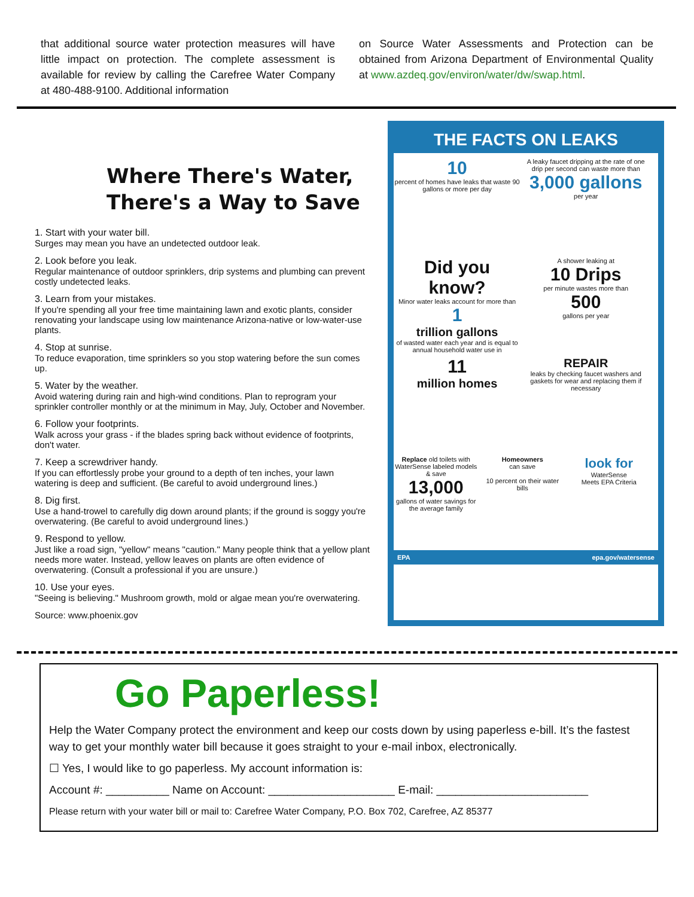that additional source water protection measures will have little impact on protection. The complete assessment is available for review by calling the Carefree Water Company at 480-488-9100. Additional information
on Source Water Assessments and Protection can be obtained from Arizona Department of Environmental Quality at www.azdeq.gov/environ/water/dw/swap.html.
Where There's Water,
There's a Way to Save
1. Start with your water bill.
Surges may mean you have an undetected outdoor leak.
2. Look before you leak.
Regular maintenance of outdoor sprinklers, drip systems and plumbing can prevent costly undetected leaks.
3. Learn from your mistakes.
If you're spending all your free time maintaining lawn and exotic plants, consider renovating your landscape using low maintenance Arizona-native or low-water-use plants.
4. Stop at sunrise.
To reduce evaporation, time sprinklers so you stop watering before the sun comes up.
5. Water by the weather.
Avoid watering during rain and high-wind conditions. Plan to reprogram your sprinkler controller monthly or at the minimum in May, July, October and November.
6. Follow your footprints.
Walk across your grass - if the blades spring back without evidence of footprints, don't water.
7. Keep a screwdriver handy.
If you can effortlessly probe your ground to a depth of ten inches, your lawn watering is deep and sufficient. (Be careful to avoid underground lines.)
8. Dig first.
Use a hand-trowel to carefully dig down around plants; if the ground is soggy you're overwatering. (Be careful to avoid underground lines.)
9. Respond to yellow.
Just like a road sign, "yellow" means "caution." Many people think that a yellow plant needs more water. Instead, yellow leaves on plants are often evidence of overwatering. (Consult a professional if you are unsure.)
10. Use your eyes.
"Seeing is believing." Mushroom growth, mold or algae mean you're overwatering.
Source: www.phoenix.gov
THE FACTS ON LEAKS
10
percent of homes have leaks that waste 90 gallons or more per day
A leaky faucet dripping at the rate of one drip per second can waste more than
3,000 gallons
per year
Did you know?
Minor water leaks account for more than
1
trillion gallons
of wasted water each year and is equal to annual household water use in
A shower leaking at
10 Drips
per minute wastes more than
500
gallons per year
11
million homes
REPAIR
leaks by checking faucet washers and gaskets for wear and replacing them if necessary
Replace old toilets with WaterSense labeled models & save
13,000
gallons of water savings for the average family
Homeowners
can save
10 percent on their water bills
look for
WaterSense
Meets EPA Criteria
EPA epa.gov/watersense
Go Paperless!
Help the Water Company protect the environment and keep our costs down by using paperless e-bill. It’s the fastest way to get your monthly water bill because it goes straight to your e-mail inbox, electronically.
☐ Yes, I would like to go paperless. My account information is:
Account #: __________ Name on Account: ____________________ E-mail: ________________________
Please return with your water bill or mail to: Carefree Water Company, P.O. Box 702, Carefree, AZ 85377